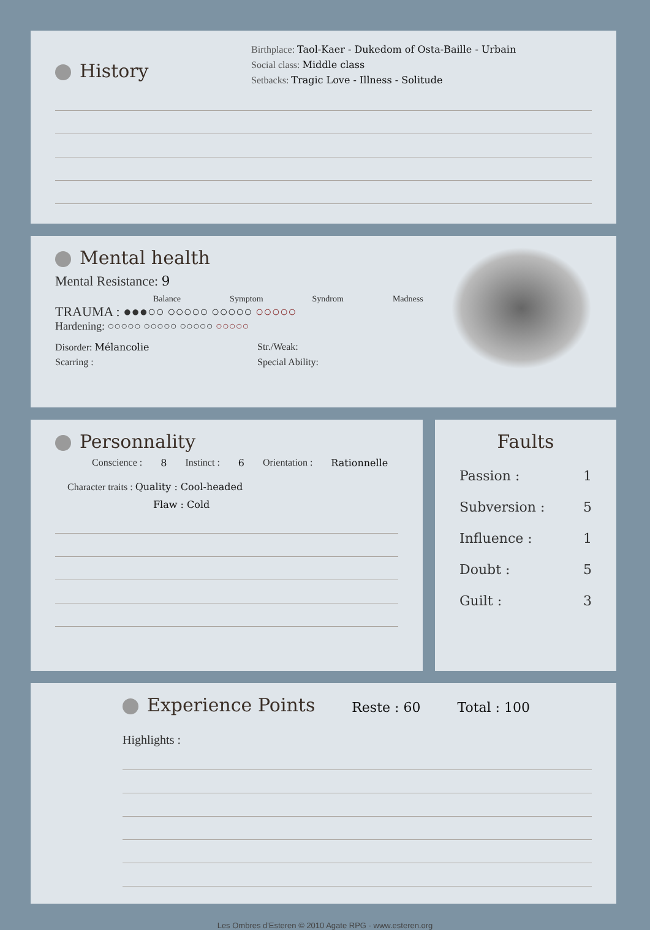History
Birthplace: Taol-Kaer - Dukedom of Osta-Baille - Urbain
Social class: Middle class
Setbacks: Tragic Love - Illness - Solitude
Mental health
Mental Resistance: 9
Balance Symptom Syndrom Madness
TRAUMA : ●●●○○ ○○○○○ ○○○○○ ○○○○○
Hardening: ○○○○○ ○○○○○ ○○○○○ ○○○○○
Disorder: Mélancolie Str./Weak:
Scarring : Special Ability:
Personnality
Conscience : 8 Instinct : 6 Orientation : Rationnelle
Character traits : Quality : Cool-headed
Flaw : Cold
Faults
Passion : 1
Subversion : 5
Influence : 1
Doubt : 5
Guilt : 3
Experience Points
Reste : 60 Total : 100
Highlights :
Les Ombres d'Esteren © 2010 Agate RPG - www.esteren.org